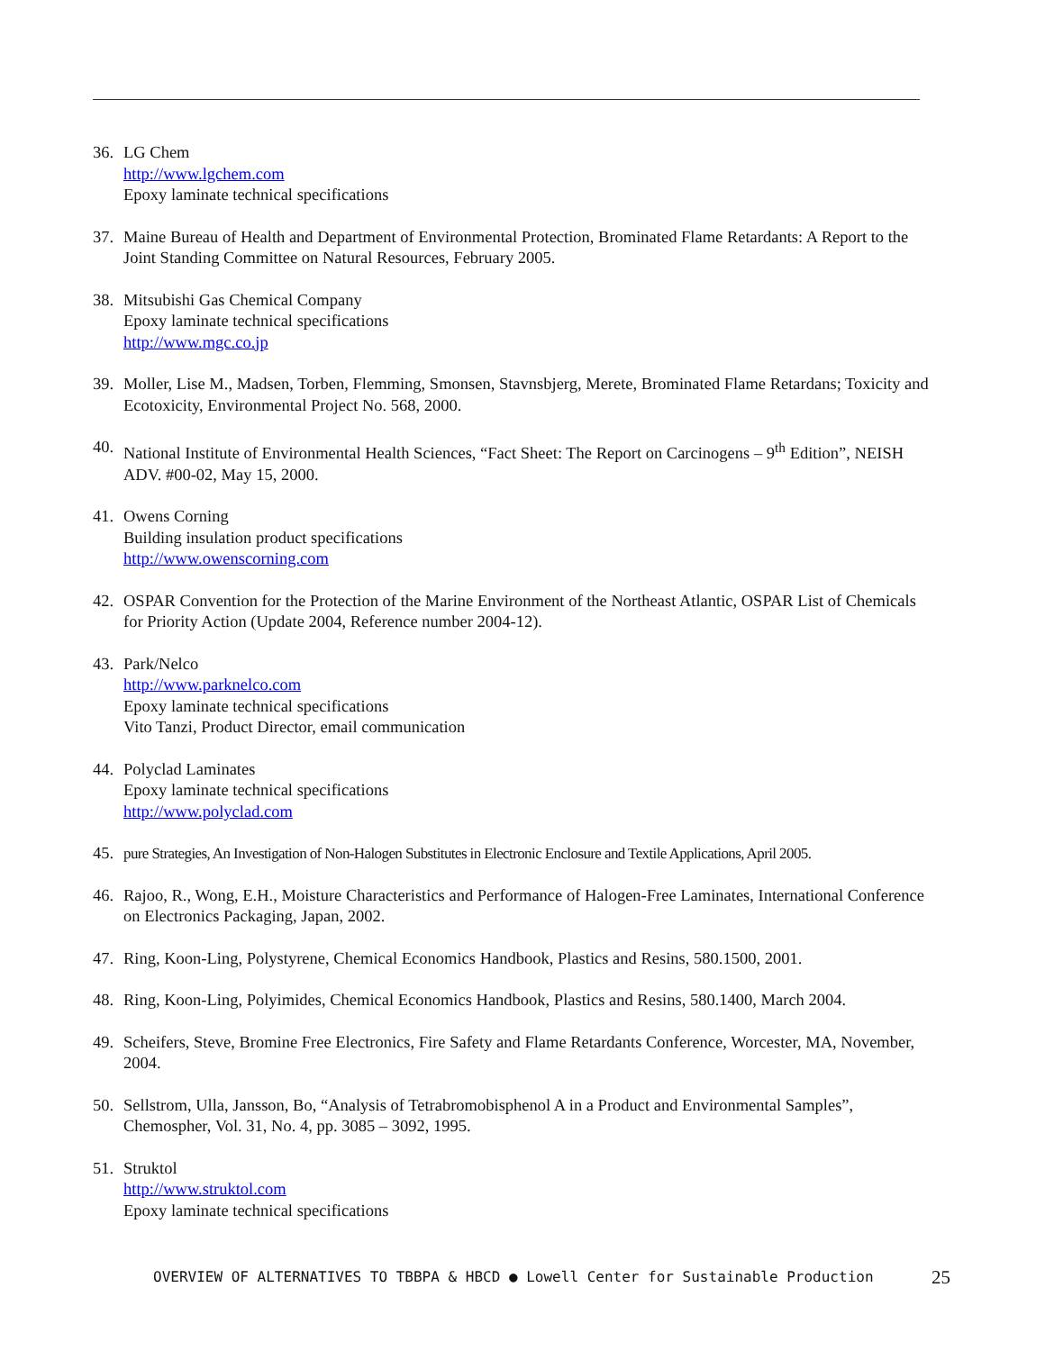36. LG Chem
http://www.lgchem.com
Epoxy laminate technical specifications
37. Maine Bureau of Health and Department of Environmental Protection, Brominated Flame Retardants: A Report to the Joint Standing Committee on Natural Resources, February 2005.
38. Mitsubishi Gas Chemical Company
Epoxy laminate technical specifications
http://www.mgc.co.jp
39. Moller, Lise M., Madsen, Torben, Flemming, Smonsen, Stavnsbjerg, Merete, Brominated Flame Retardans; Toxicity and Ecotoxicity, Environmental Project No. 568, 2000.
40. National Institute of Environmental Health Sciences, “Fact Sheet: The Report on Carcinogens – 9<sup>th</sup> Edition”, NEISH ADV. #00-02, May 15, 2000.
41. Owens Corning
Building insulation product specifications
http://www.owenscorning.com
42. OSPAR Convention for the Protection of the Marine Environment of the Northeast Atlantic, OSPAR List of Chemicals for Priority Action (Update 2004, Reference number 2004-12).
43. Park/Nelco
http://www.parknelco.com
Epoxy laminate technical specifications
Vito Tanzi, Product Director, email communication
44. Polyclad Laminates
Epoxy laminate technical specifications
http://www.polyclad.com
45. pure Strategies, An Investigation of Non-Halogen Substitutes in Electronic Enclosure and Textile Applications, April 2005.
46. Rajoo, R., Wong, E.H., Moisture Characteristics and Performance of Halogen-Free Laminates, International Conference on Electronics Packaging, Japan, 2002.
47. Ring, Koon-Ling, Polystyrene, Chemical Economics Handbook, Plastics and Resins, 580.1500, 2001.
48. Ring, Koon-Ling, Polyimides, Chemical Economics Handbook, Plastics and Resins, 580.1400, March 2004.
49. Scheifers, Steve, Bromine Free Electronics, Fire Safety and Flame Retardants Conference, Worcester, MA, November, 2004.
50. Sellstrom, Ulla, Jansson, Bo, “Analysis of Tetrabromobisphenol A in a Product and Environmental Samples”, Chemospher, Vol. 31, No. 4, pp. 3085 – 3092, 1995.
51. Struktol
http://www.struktol.com
Epoxy laminate technical specifications
OVERVIEW OF ALTERNATIVES TO TBBPA & HBCD ● Lowell Center for Sustainable Production
25